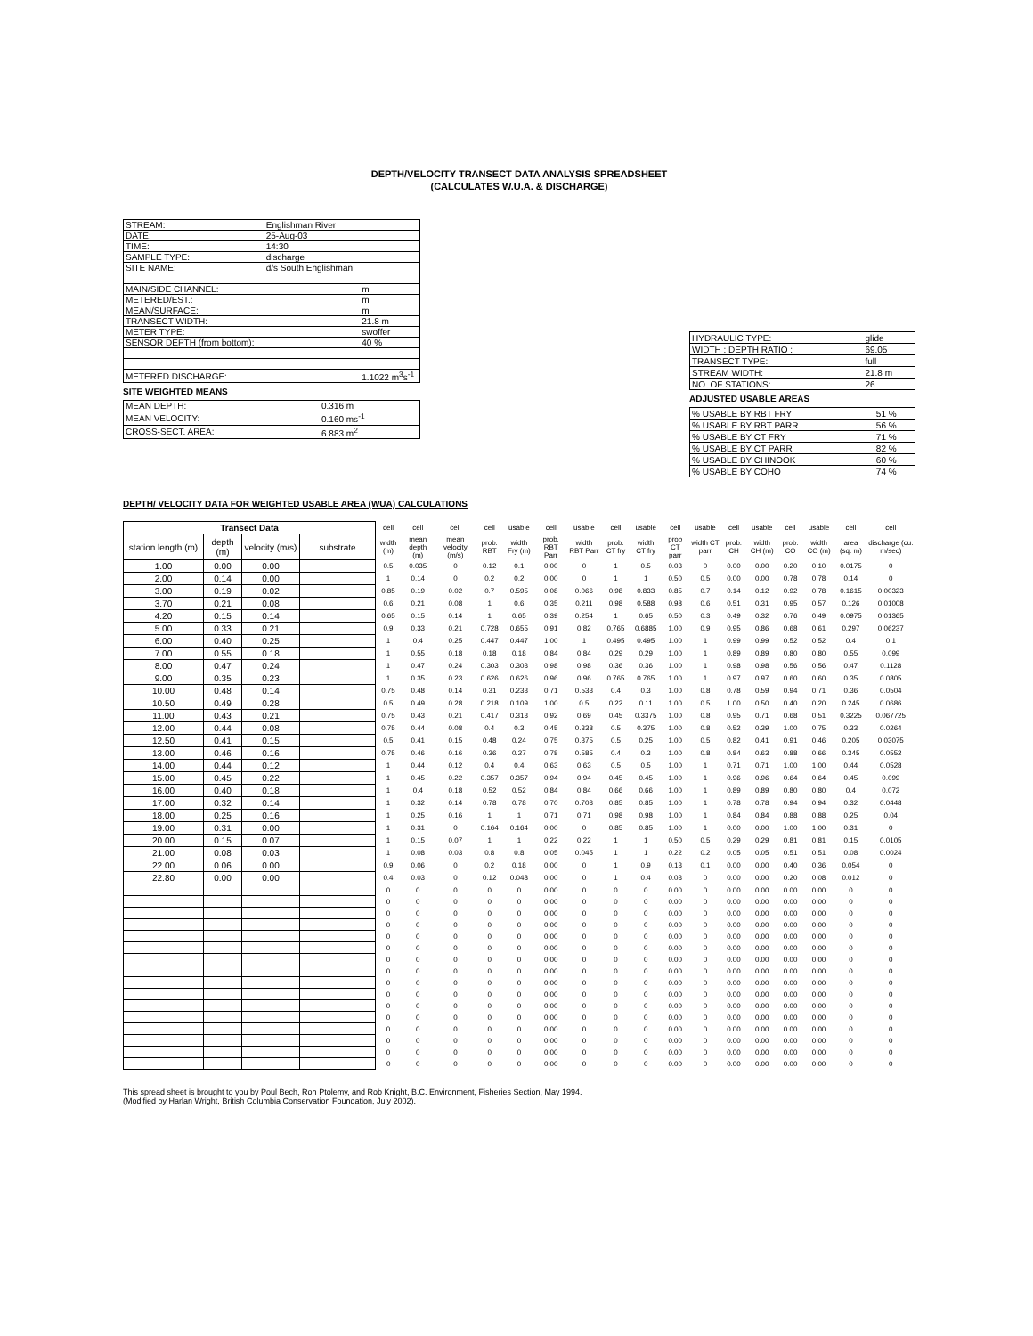DEPTH/VELOCITY TRANSECT DATA ANALYSIS SPREADSHEET
(CALCULATES W.U.A. & DISCHARGE)
| STREAM: | Englishman River | |
| DATE: | 25-Aug-03 | |
| TIME: | 14:30 | |
| SAMPLE TYPE: | discharge | |
| SITE NAME: | d/s South Englishman | |
| MAIN/SIDE CHANNEL: | | m |
| METERED/EST.: | | m |
| MEAN/SURFACE: | | m |
| TRANSECT WIDTH: | | 21.8 m |
| METER TYPE: | | swoffer |
| SENSOR DEPTH (from bottom): | | 40 % |
| METERED DISCHARGE: | | 1.1022 m<sup>3</sup>s<sup>-1</sup> |
SITE WEIGHTED MEANS
| MEAN DEPTH: | 0.316 m |
| MEAN VELOCITY: | 0.160 ms<sup>-1</sup> |
| CROSS-SECT. AREA: | 6.883 m<sup>2</sup> |
| HYDRAULIC TYPE: | glide |
| WIDTH : DEPTH RATIO : | 69.05 |
| TRANSECT TYPE: | full |
| STREAM WIDTH: | 21.8 m |
| NO. OF STATIONS: | 26 |
ADJUSTED USABLE AREAS
| % USABLE BY RBT FRY | 51 % |
| % USABLE BY RBT PARR | 56 % |
| % USABLE BY CT FRY | 71 % |
| % USABLE BY CT PARR | 82 % |
| % USABLE BY CHINOOK | 60 % |
| % USABLE BY COHO | 74 % |
DEPTH/ VELOCITY DATA FOR WEIGHTED USABLE AREA (WUA) CALCULATIONS
| Transect Data | | | | cell | cell | cell | cell | usable | cell | usable | cell | usable | cell | usable | cell | usable | cell | usable | cell | cell |
| --- | --- | --- | --- | --- | --- | --- | --- | --- | --- | --- | --- | --- | --- | --- | --- | --- | --- | --- | --- | --- |
| station length (m) | depth (m) | velocity (m/s) | substrate | width (m) | mean depth (m) | mean velocity (m/s) | prob. RBT | width Fry (m) | prob. RBT Parr | width RBT Parr | prob. CT fry | width CT fry | prob CT parr | width CT parr | prob. CH | width CH (m) | prob. CO | width CO (m) | area (sq. m) | discharge (cu. m/sec) |
| 1.00 | 0.00 | 0.00 | | 0.5 | 0.035 | 0 | 0.12 | 0.1 | 0.00 | 0 | 1 | 0.5 | 0.03 | 0 | 0.00 | 0.00 | 0.20 | 0.10 | 0.0175 | 0 |
| 2.00 | 0.14 | 0.00 | | 1 | 0.14 | 0 | 0.2 | 0.2 | 0.00 | 0 | 1 | 1 | 0.50 | 0.5 | 0.00 | 0.00 | 0.78 | 0.78 | 0.14 | 0 |
| 3.00 | 0.19 | 0.02 | | 0.85 | 0.19 | 0.02 | 0.7 | 0.595 | 0.08 | 0.066 | 0.98 | 0.833 | 0.85 | 0.7 | 0.14 | 0.12 | 0.92 | 0.78 | 0.1615 | 0.00323 |
| 3.70 | 0.21 | 0.08 | | 0.6 | 0.21 | 0.08 | 1 | 0.6 | 0.35 | 0.211 | 0.98 | 0.588 | 0.98 | 0.6 | 0.51 | 0.31 | 0.95 | 0.57 | 0.126 | 0.01008 |
| 4.20 | 0.15 | 0.14 | | 0.65 | 0.15 | 0.14 | 1 | 0.65 | 0.39 | 0.254 | 1 | 0.65 | 0.50 | 0.3 | 0.49 | 0.32 | 0.76 | 0.49 | 0.0975 | 0.01365 |
| 5.00 | 0.33 | 0.21 | | 0.9 | 0.33 | 0.21 | 0.728 | 0.655 | 0.91 | 0.82 | 0.765 | 0.6885 | 1.00 | 0.9 | 0.95 | 0.86 | 0.68 | 0.61 | 0.297 | 0.06237 |
| 6.00 | 0.40 | 0.25 | | 1 | 0.4 | 0.25 | 0.447 | 0.447 | 1.00 | 1 | 0.495 | 0.495 | 1.00 | 1 | 0.99 | 0.99 | 0.52 | 0.52 | 0.4 | 0.1 |
| 7.00 | 0.55 | 0.18 | | 1 | 0.55 | 0.18 | 0.18 | 0.18 | 0.84 | 0.84 | 0.29 | 0.29 | 1.00 | 1 | 0.89 | 0.89 | 0.80 | 0.80 | 0.55 | 0.099 |
| 8.00 | 0.47 | 0.24 | | 1 | 0.47 | 0.24 | 0.303 | 0.303 | 0.98 | 0.98 | 0.36 | 0.36 | 1.00 | 1 | 0.98 | 0.98 | 0.56 | 0.56 | 0.47 | 0.1128 |
| 9.00 | 0.35 | 0.23 | | 1 | 0.35 | 0.23 | 0.626 | 0.626 | 0.96 | 0.96 | 0.765 | 0.765 | 1.00 | 1 | 0.97 | 0.97 | 0.60 | 0.60 | 0.35 | 0.0805 |
| 10.00 | 0.48 | 0.14 | | 0.75 | 0.48 | 0.14 | 0.31 | 0.233 | 0.71 | 0.533 | 0.4 | 0.3 | 1.00 | 0.8 | 0.78 | 0.59 | 0.94 | 0.71 | 0.36 | 0.0504 |
| 10.50 | 0.49 | 0.28 | | 0.5 | 0.49 | 0.28 | 0.218 | 0.109 | 1.00 | 0.5 | 0.22 | 0.11 | 1.00 | 0.5 | 1.00 | 0.50 | 0.40 | 0.20 | 0.245 | 0.0686 |
| 11.00 | 0.43 | 0.21 | | 0.75 | 0.43 | 0.21 | 0.417 | 0.313 | 0.92 | 0.69 | 0.45 | 0.3375 | 1.00 | 0.8 | 0.95 | 0.71 | 0.68 | 0.51 | 0.3225 | 0.067725 |
| 12.00 | 0.44 | 0.08 | | 0.75 | 0.44 | 0.08 | 0.4 | 0.3 | 0.45 | 0.338 | 0.5 | 0.375 | 1.00 | 0.8 | 0.52 | 0.39 | 1.00 | 0.75 | 0.33 | 0.0264 |
| 12.50 | 0.41 | 0.15 | | 0.5 | 0.41 | 0.15 | 0.48 | 0.24 | 0.75 | 0.375 | 0.5 | 0.25 | 1.00 | 0.5 | 0.82 | 0.41 | 0.91 | 0.46 | 0.205 | 0.03075 |
| 13.00 | 0.46 | 0.16 | | 0.75 | 0.46 | 0.16 | 0.36 | 0.27 | 0.78 | 0.585 | 0.4 | 0.3 | 1.00 | 0.8 | 0.84 | 0.63 | 0.88 | 0.66 | 0.345 | 0.0552 |
| 14.00 | 0.44 | 0.12 | | 1 | 0.44 | 0.12 | 0.4 | 0.4 | 0.63 | 0.63 | 0.5 | 0.5 | 1.00 | 1 | 0.71 | 0.71 | 1.00 | 1.00 | 0.44 | 0.0528 |
| 15.00 | 0.45 | 0.22 | | 1 | 0.45 | 0.22 | 0.357 | 0.357 | 0.94 | 0.94 | 0.45 | 0.45 | 1.00 | 1 | 0.96 | 0.96 | 0.64 | 0.64 | 0.45 | 0.099 |
| 16.00 | 0.40 | 0.18 | | 1 | 0.4 | 0.18 | 0.52 | 0.52 | 0.84 | 0.84 | 0.66 | 0.66 | 1.00 | 1 | 0.89 | 0.89 | 0.80 | 0.80 | 0.4 | 0.072 |
| 17.00 | 0.32 | 0.14 | | 1 | 0.32 | 0.14 | 0.78 | 0.78 | 0.70 | 0.703 | 0.85 | 0.85 | 1.00 | 1 | 0.78 | 0.78 | 0.94 | 0.94 | 0.32 | 0.0448 |
| 18.00 | 0.25 | 0.16 | | 1 | 0.25 | 0.16 | 1 | 1 | 0.71 | 0.71 | 0.98 | 0.98 | 1.00 | 1 | 0.84 | 0.84 | 0.88 | 0.88 | 0.25 | 0.04 |
| 19.00 | 0.31 | 0.00 | | 1 | 0.31 | 0 | 0.164 | 0.164 | 0.00 | 0 | 0.85 | 0.85 | 1.00 | 1 | 0.00 | 0.00 | 1.00 | 1.00 | 0.31 | 0 |
| 20.00 | 0.15 | 0.07 | | 1 | 0.15 | 0.07 | 1 | 1 | 0.22 | 0.22 | 1 | 1 | 0.50 | 0.5 | 0.29 | 0.29 | 0.81 | 0.81 | 0.15 | 0.0105 |
| 21.00 | 0.08 | 0.03 | | 1 | 0.08 | 0.03 | 0.8 | 0.8 | 0.05 | 0.045 | 1 | 1 | 0.22 | 0.2 | 0.05 | 0.05 | 0.51 | 0.51 | 0.08 | 0.0024 |
| 22.00 | 0.06 | 0.00 | | 0.9 | 0.06 | 0 | 0.2 | 0.18 | 0.00 | 0 | 1 | 0.9 | 0.13 | 0.1 | 0.00 | 0.00 | 0.40 | 0.36 | 0.054 | 0 |
| 22.80 | 0.00 | 0.00 | | 0.4 | 0.03 | 0 | 0.12 | 0.048 | 0.00 | 0 | 1 | 0.4 | 0.03 | 0 | 0.00 | 0.00 | 0.20 | 0.08 | 0.012 | 0 |
| | | | | 0 | 0 | 0 | 0 | 0 | 0.00 | 0 | 0 | 0 | 0.00 | 0 | 0.00 | 0.00 | 0.00 | 0.00 | 0 | 0 |
| | | | | 0 | 0 | 0 | 0 | 0 | 0.00 | 0 | 0 | 0 | 0.00 | 0 | 0.00 | 0.00 | 0.00 | 0.00 | 0 | 0 |
| | | | | 0 | 0 | 0 | 0 | 0 | 0.00 | 0 | 0 | 0 | 0.00 | 0 | 0.00 | 0.00 | 0.00 | 0.00 | 0 | 0 |
| | | | | 0 | 0 | 0 | 0 | 0 | 0.00 | 0 | 0 | 0 | 0.00 | 0 | 0.00 | 0.00 | 0.00 | 0.00 | 0 | 0 |
| | | | | 0 | 0 | 0 | 0 | 0 | 0.00 | 0 | 0 | 0 | 0.00 | 0 | 0.00 | 0.00 | 0.00 | 0.00 | 0 | 0 |
| | | | | 0 | 0 | 0 | 0 | 0 | 0.00 | 0 | 0 | 0 | 0.00 | 0 | 0.00 | 0.00 | 0.00 | 0.00 | 0 | 0 |
| | | | | 0 | 0 | 0 | 0 | 0 | 0.00 | 0 | 0 | 0 | 0.00 | 0 | 0.00 | 0.00 | 0.00 | 0.00 | 0 | 0 |
| | | | | 0 | 0 | 0 | 0 | 0 | 0.00 | 0 | 0 | 0 | 0.00 | 0 | 0.00 | 0.00 | 0.00 | 0.00 | 0 | 0 |
| | | | | 0 | 0 | 0 | 0 | 0 | 0.00 | 0 | 0 | 0 | 0.00 | 0 | 0.00 | 0.00 | 0.00 | 0.00 | 0 | 0 |
| | | | | 0 | 0 | 0 | 0 | 0 | 0.00 | 0 | 0 | 0 | 0.00 | 0 | 0.00 | 0.00 | 0.00 | 0.00 | 0 | 0 |
| | | | | 0 | 0 | 0 | 0 | 0 | 0.00 | 0 | 0 | 0 | 0.00 | 0 | 0.00 | 0.00 | 0.00 | 0.00 | 0 | 0 |
| | | | | 0 | 0 | 0 | 0 | 0 | 0.00 | 0 | 0 | 0 | 0.00 | 0 | 0.00 | 0.00 | 0.00 | 0.00 | 0 | 0 |
| | | | | 0 | 0 | 0 | 0 | 0 | 0.00 | 0 | 0 | 0 | 0.00 | 0 | 0.00 | 0.00 | 0.00 | 0.00 | 0 | 0 |
| | | | | 0 | 0 | 0 | 0 | 0 | 0.00 | 0 | 0 | 0 | 0.00 | 0 | 0.00 | 0.00 | 0.00 | 0.00 | 0 | 0 |
| | | | | 0 | 0 | 0 | 0 | 0 | 0.00 | 0 | 0 | 0 | 0.00 | 0 | 0.00 | 0.00 | 0.00 | 0.00 | 0 | 0 |
| | | | | 0 | 0 | 0 | 0 | 0 | 0.00 | 0 | 0 | 0 | 0.00 | 0 | 0.00 | 0.00 | 0.00 | 0.00 | 0 | 0 |
This spread sheet is brought to you by Poul Bech, Ron Ptolemy, and Rob Knight, B.C. Environment, Fisheries Section, May 1994.
(Modified by Harlan Wright, British Columbia Conservation Foundation, July 2002).